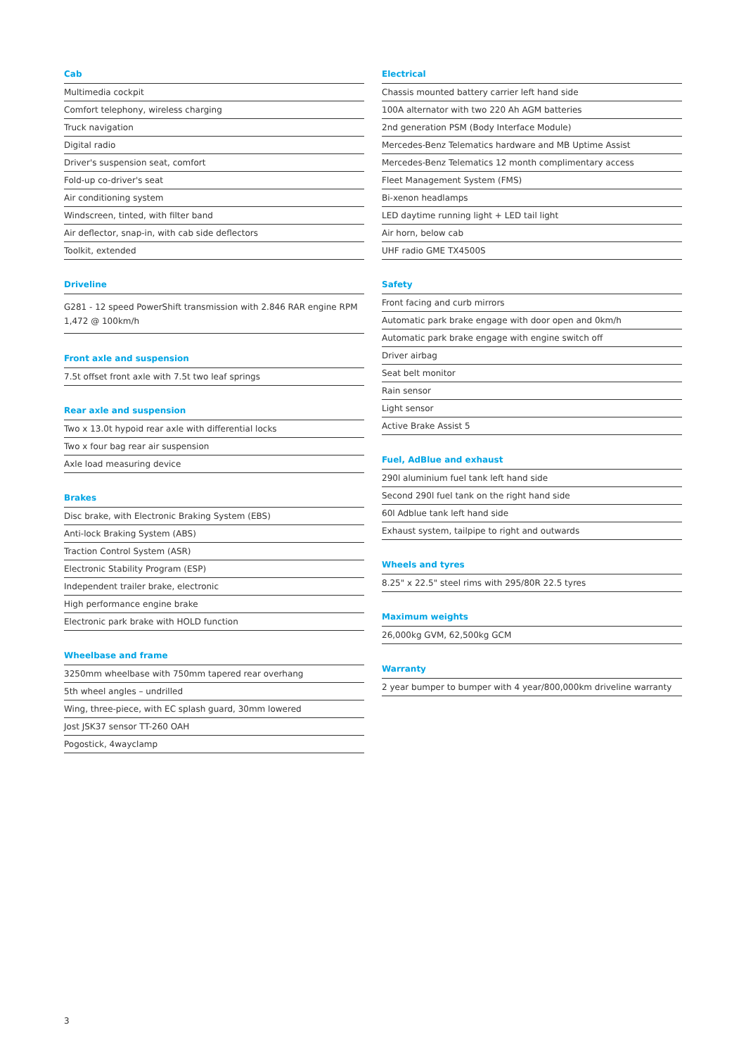Cab
Multimedia cockpit
Comfort telephony, wireless charging
Truck navigation
Digital radio
Driver's suspension seat, comfort
Fold-up co-driver's seat
Air conditioning system
Windscreen, tinted, with filter band
Air deflector, snap-in, with cab side deflectors
Toolkit, extended
Driveline
G281 - 12 speed PowerShift transmission with 2.846 RAR engine RPM 1,472 @ 100km/h
Front axle and suspension
7.5t offset front axle with 7.5t two leaf springs
Rear axle and suspension
Two x 13.0t hypoid rear axle with differential locks
Two x four bag rear air suspension
Axle load measuring device
Brakes
Disc brake, with Electronic Braking System (EBS)
Anti-lock Braking System (ABS)
Traction Control System (ASR)
Electronic Stability Program (ESP)
Independent trailer brake, electronic
High performance engine brake
Electronic park brake with HOLD function
Wheelbase and frame
3250mm wheelbase with 750mm tapered rear overhang
5th wheel angles – undrilled
Wing, three-piece, with EC splash guard, 30mm lowered
Jost JSK37 sensor TT-260 OAH
Pogostick, 4wayclamp
Electrical
Chassis mounted battery carrier left hand side
100A alternator with two 220 Ah AGM batteries
2nd generation PSM (Body Interface Module)
Mercedes-Benz Telematics hardware and MB Uptime Assist
Mercedes-Benz Telematics 12 month complimentary access
Fleet Management System (FMS)
Bi-xenon headlamps
LED daytime running light + LED tail light
Air horn, below cab
UHF radio GME TX4500S
Safety
Front facing and curb mirrors
Automatic park brake engage with door open and 0km/h
Automatic park brake engage with engine switch off
Driver airbag
Seat belt monitor
Rain sensor
Light sensor
Active Brake Assist 5
Fuel, AdBlue and exhaust
290l aluminium fuel tank left hand side
Second 290l fuel tank on the right hand side
60l Adblue tank left hand side
Exhaust system, tailpipe to right and outwards
Wheels and tyres
8.25" x 22.5" steel rims with 295/80R 22.5 tyres
Maximum weights
26,000kg GVM, 62,500kg GCM
Warranty
2 year bumper to bumper with 4 year/800,000km driveline warranty
3